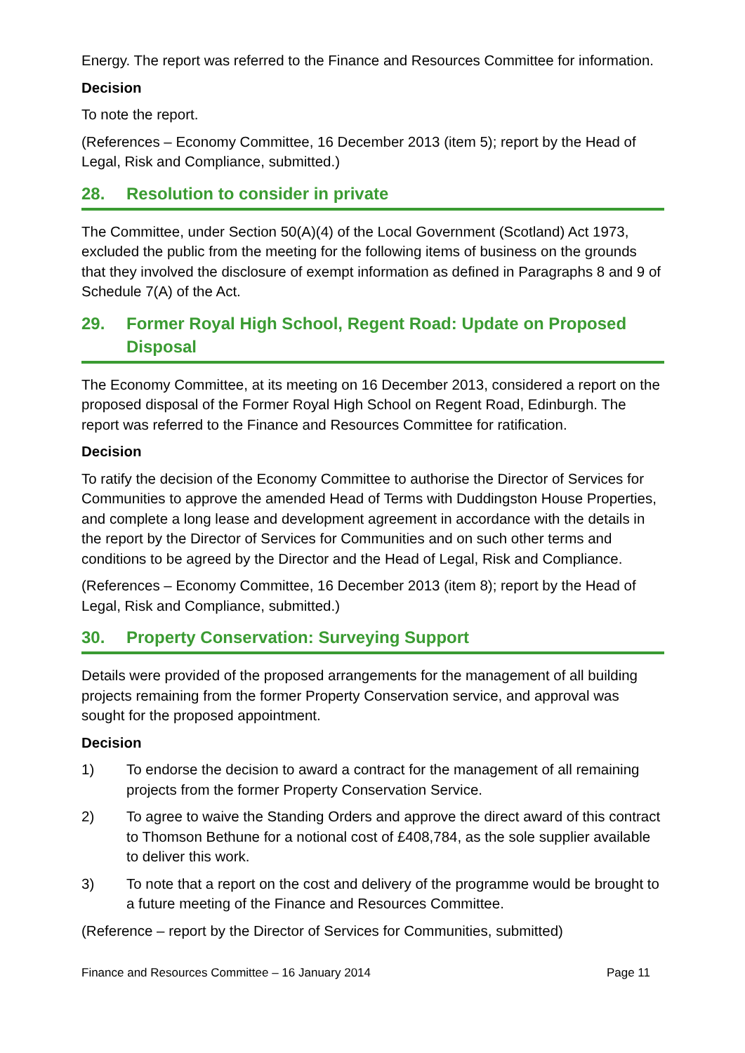Energy. The report was referred to the Finance and Resources Committee for information.
Decision
To note the report.
(References – Economy Committee, 16 December 2013 (item 5); report by the Head of Legal, Risk and Compliance, submitted.)
28. Resolution to consider in private
The Committee, under Section 50(A)(4) of the Local Government (Scotland) Act 1973, excluded the public from the meeting for the following items of business on the grounds that they involved the disclosure of exempt information as defined in Paragraphs 8 and 9 of Schedule 7(A) of the Act.
29. Former Royal High School, Regent Road: Update on Proposed Disposal
The Economy Committee, at its meeting on 16 December 2013, considered a report on the proposed disposal of the Former Royal High School on Regent Road, Edinburgh. The report was referred to the Finance and Resources Committee for ratification.
Decision
To ratify the decision of the Economy Committee to authorise the Director of Services for Communities to approve the amended Head of Terms with Duddingston House Properties, and complete a long lease and development agreement in accordance with the details in the report by the Director of Services for Communities and on such other terms and conditions to be agreed by the Director and the Head of Legal, Risk and Compliance.
(References – Economy Committee, 16 December 2013 (item 8); report by the Head of Legal, Risk and Compliance, submitted.)
30. Property Conservation: Surveying Support
Details were provided of the proposed arrangements for the management of all building projects remaining from the former Property Conservation service, and approval was sought for the proposed appointment.
Decision
1) To endorse the decision to award a contract for the management of all remaining projects from the former Property Conservation Service.
2) To agree to waive the Standing Orders and approve the direct award of this contract to Thomson Bethune for a notional cost of £408,784, as the sole supplier available to deliver this work.
3) To note that a report on the cost and delivery of the programme would be brought to a future meeting of the Finance and Resources Committee.
(Reference – report by the Director of Services for Communities, submitted)
Finance and Resources Committee – 16 January 2014 Page 11